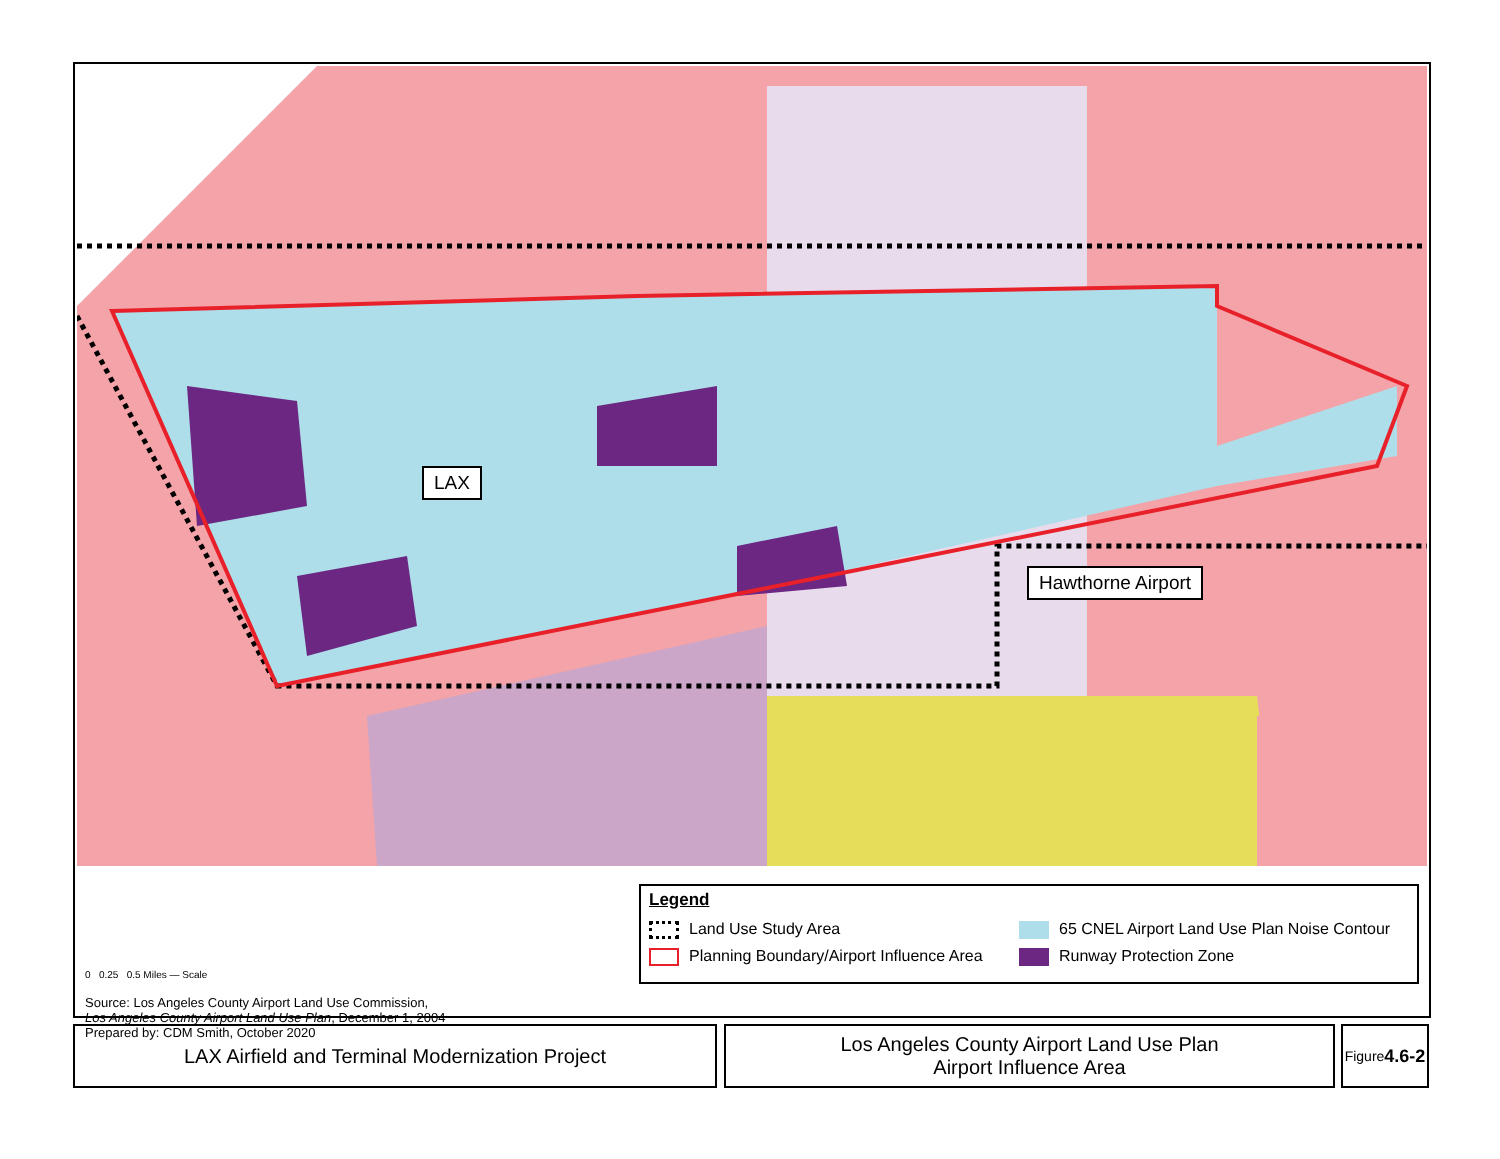LAX
Hawthorne Airport
0 0.25 0.5 Miles — Scale
Source: Los Angeles County Airport Land Use Commission,
Los Angeles County Airport Land Use Plan, December 1, 2004
Prepared by: CDM Smith, October 2020
Legend
Land Use Study Area
65 CNEL Airport Land Use Plan Noise Contour
Planning Boundary/Airport Influence Area
Runway Protection Zone
LAX Airfield and Terminal Modernization Project
Los Angeles County Airport Land Use Plan
Airport Influence Area
Figure
4.6-2